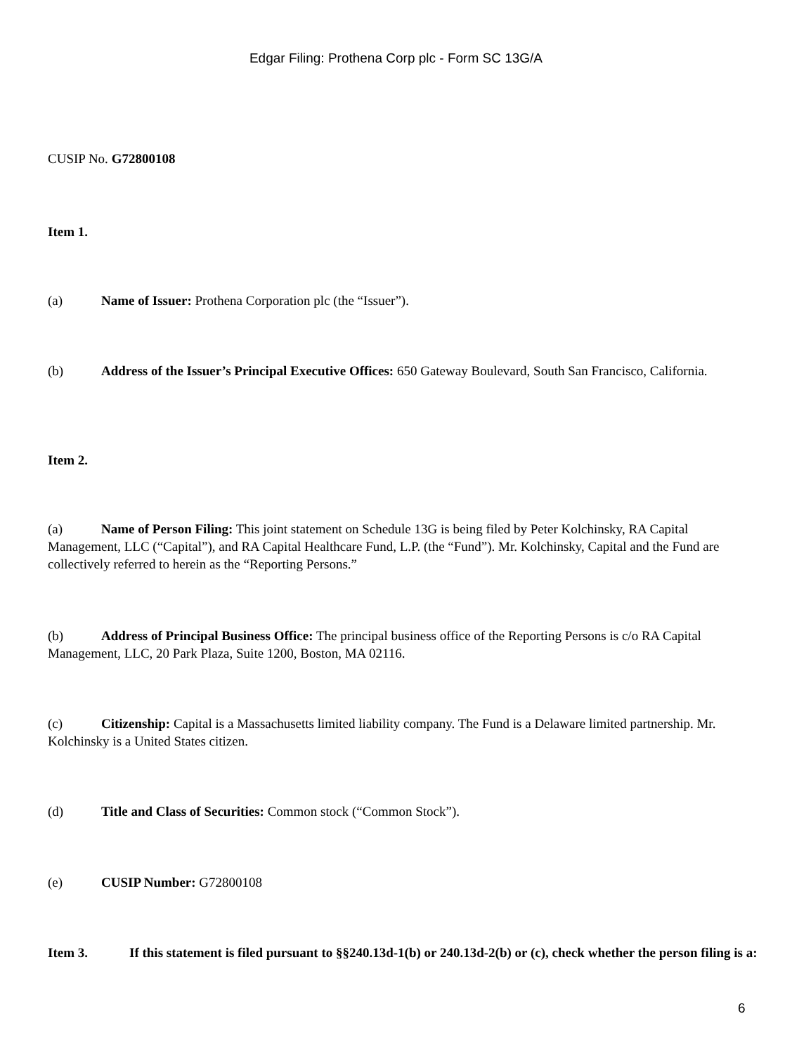Edgar Filing: Prothena Corp plc - Form SC 13G/A
CUSIP No. G72800108
Item 1.
(a) Name of Issuer: Prothena Corporation plc (the “Issuer”).
(b) Address of the Issuer’s Principal Executive Offices: 650 Gateway Boulevard, South San Francisco, California.
Item 2.
(a) Name of Person Filing: This joint statement on Schedule 13G is being filed by Peter Kolchinsky, RA Capital Management, LLC (“Capital”), and RA Capital Healthcare Fund, L.P. (the “Fund”). Mr. Kolchinsky, Capital and the Fund are collectively referred to herein as the “Reporting Persons.”
(b) Address of Principal Business Office: The principal business office of the Reporting Persons is c/o RA Capital Management, LLC, 20 Park Plaza, Suite 1200, Boston, MA 02116.
(c) Citizenship: Capital is a Massachusetts limited liability company. The Fund is a Delaware limited partnership. Mr. Kolchinsky is a United States citizen.
(d) Title and Class of Securities: Common stock (“Common Stock”).
(e) CUSIP Number: G72800108
Item 3. If this statement is filed pursuant to §§240.13d-1(b) or 240.13d-2(b) or (c), check whether the person filing is a:
6